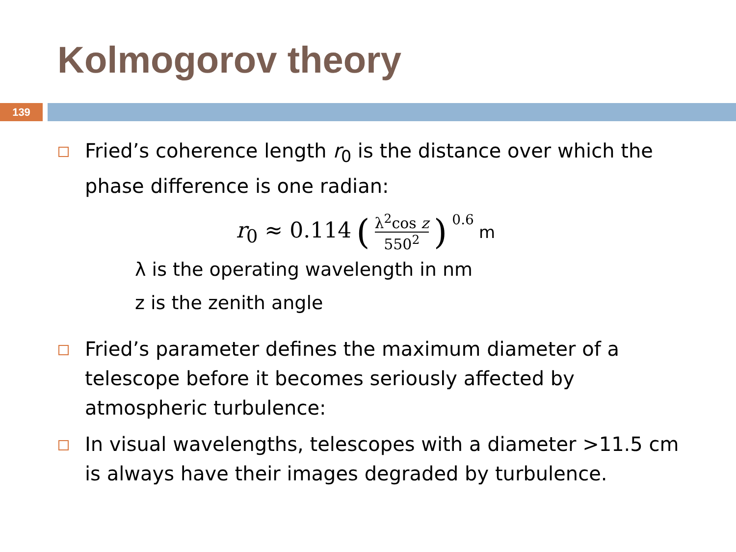Kolmogorov theory
139
Fried’s coherence length r<sub>0</sub> is the distance over which the phase difference is one radian:
r<sub>0</sub> ≈ 0.114 (λ<sup>2</sup>cos z 550<sup>2</sup>)<sup>0.6</sup> m
λ is the operating wavelength in nm
z is the zenith angle
Fried’s parameter defines the maximum diameter of a telescope before it becomes seriously affected by atmospheric turbulence:
In visual wavelengths, telescopes with a diameter >11.5 cm is always have their images degraded by turbulence.